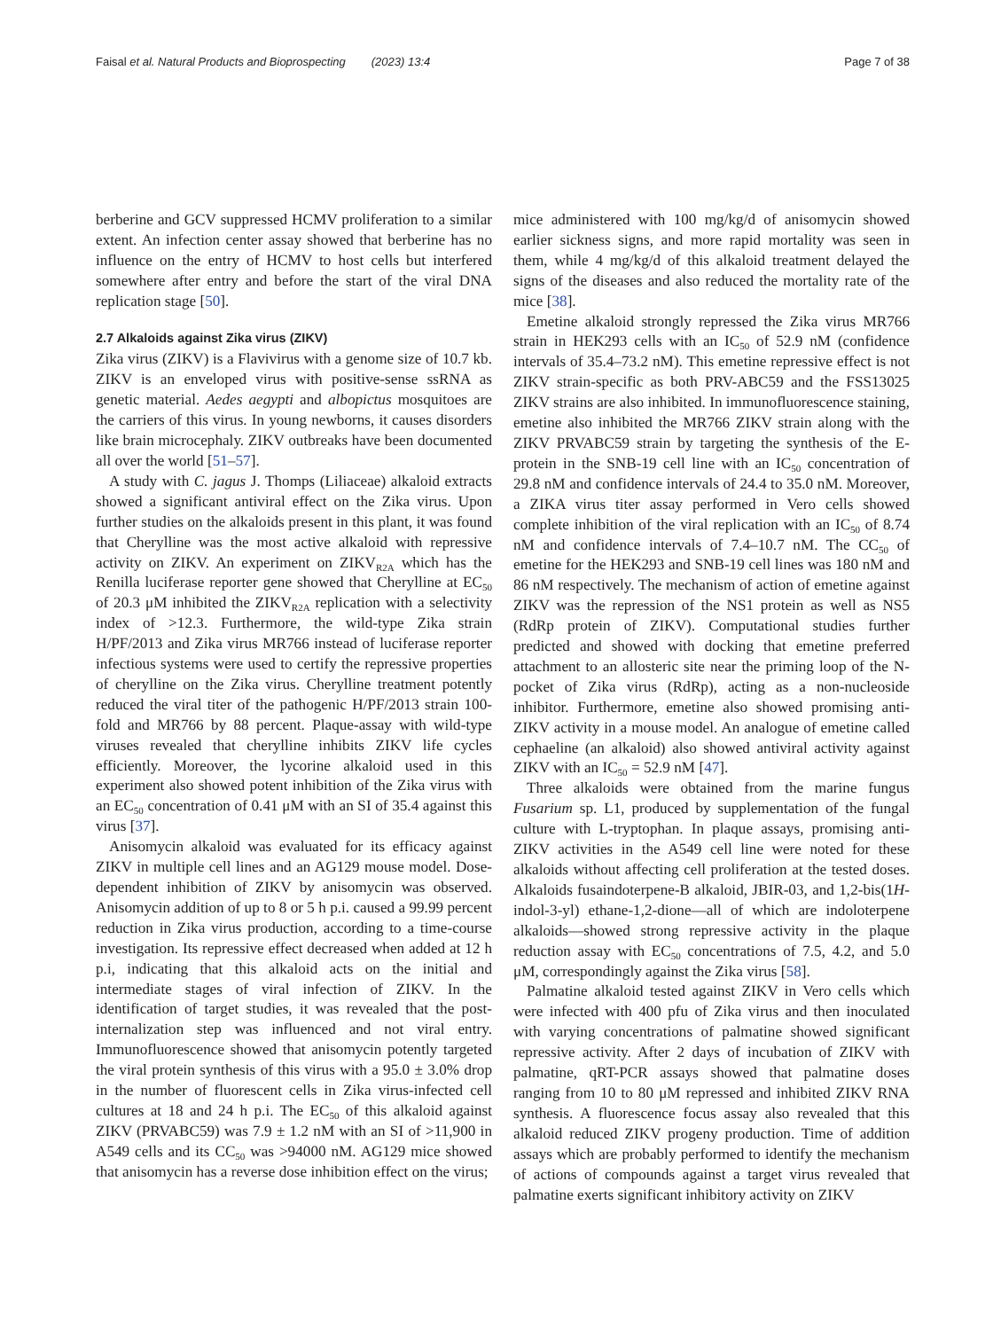Faisal et al. Natural Products and Bioprospecting (2023) 13:4 Page 7 of 38
berberine and GCV suppressed HCMV proliferation to a similar extent. An infection center assay showed that berberine has no influence on the entry of HCMV to host cells but interfered somewhere after entry and before the start of the viral DNA replication stage [50].
2.7 Alkaloids against Zika virus (ZIKV)
Zika virus (ZIKV) is a Flavivirus with a genome size of 10.7 kb. ZIKV is an enveloped virus with positive-sense ssRNA as genetic material. Aedes aegypti and albopictus mosquitoes are the carriers of this virus. In young newborns, it causes disorders like brain microcephaly. ZIKV outbreaks have been documented all over the world [51–57].
A study with C. jagus J. Thomps (Liliaceae) alkaloid extracts showed a significant antiviral effect on the Zika virus. Upon further studies on the alkaloids present in this plant, it was found that Cherylline was the most active alkaloid with repressive activity on ZIKV. An experiment on ZIKV<sub>R2A</sub> which has the Renilla luciferase reporter gene showed that Cherylline at EC<sub>50</sub> of 20.3 μM inhibited the ZIKV<sub>R2A</sub> replication with a selectivity index of >12.3. Furthermore, the wild-type Zika strain H/PF/2013 and Zika virus MR766 instead of luciferase reporter infectious systems were used to certify the repressive properties of cherylline on the Zika virus. Cherylline treatment potently reduced the viral titer of the pathogenic H/PF/2013 strain 100-fold and MR766 by 88 percent. Plaque-assay with wild-type viruses revealed that cherylline inhibits ZIKV life cycles efficiently. Moreover, the lycorine alkaloid used in this experiment also showed potent inhibition of the Zika virus with an EC<sub>50</sub> concentration of 0.41 μM with an SI of 35.4 against this virus [37].
Anisomycin alkaloid was evaluated for its efficacy against ZIKV in multiple cell lines and an AG129 mouse model. Dose-dependent inhibition of ZIKV by anisomycin was observed. Anisomycin addition of up to 8 or 5 h p.i. caused a 99.99 percent reduction in Zika virus production, according to a time-course investigation. Its repressive effect decreased when added at 12 h p.i, indicating that this alkaloid acts on the initial and intermediate stages of viral infection of ZIKV. In the identification of target studies, it was revealed that the post-internalization step was influenced and not viral entry. Immunofluorescence showed that anisomycin potently targeted the viral protein synthesis of this virus with a 95.0 ± 3.0% drop in the number of fluorescent cells in Zika virus-infected cell cultures at 18 and 24 h p.i. The EC<sub>50</sub> of this alkaloid against ZIKV (PRVABC59) was 7.9 ± 1.2 nM with an SI of >11,900 in A549 cells and its CC<sub>50</sub> was >94000 nM. AG129 mice showed that anisomycin has a reverse dose inhibition effect on the virus;
mice administered with 100 mg/kg/d of anisomycin showed earlier sickness signs, and more rapid mortality was seen in them, while 4 mg/kg/d of this alkaloid treatment delayed the signs of the diseases and also reduced the mortality rate of the mice [38].
Emetine alkaloid strongly repressed the Zika virus MR766 strain in HEK293 cells with an IC<sub>50</sub> of 52.9 nM (confidence intervals of 35.4–73.2 nM). This emetine repressive effect is not ZIKV strain-specific as both PRV-ABC59 and the FSS13025 ZIKV strains are also inhibited. In immunofluorescence staining, emetine also inhibited the MR766 ZIKV strain along with the ZIKV PRVABC59 strain by targeting the synthesis of the E-protein in the SNB-19 cell line with an IC<sub>50</sub> concentration of 29.8 nM and confidence intervals of 24.4 to 35.0 nM. Moreover, a ZIKA virus titer assay performed in Vero cells showed complete inhibition of the viral replication with an IC<sub>50</sub> of 8.74 nM and confidence intervals of 7.4–10.7 nM. The CC<sub>50</sub> of emetine for the HEK293 and SNB-19 cell lines was 180 nM and 86 nM respectively. The mechanism of action of emetine against ZIKV was the repression of the NS1 protein as well as NS5 (RdRp protein of ZIKV). Computational studies further predicted and showed with docking that emetine preferred attachment to an allosteric site near the priming loop of the N-pocket of Zika virus (RdRp), acting as a non-nucleoside inhibitor. Furthermore, emetine also showed promising anti-ZIKV activity in a mouse model. An analogue of emetine called cephaeline (an alkaloid) also showed antiviral activity against ZIKV with an IC<sub>50</sub> = 52.9 nM [47].
Three alkaloids were obtained from the marine fungus Fusarium sp. L1, produced by supplementation of the fungal culture with L-tryptophan. In plaque assays, promising anti-ZIKV activities in the A549 cell line were noted for these alkaloids without affecting cell proliferation at the tested doses. Alkaloids fusaindoterpene-B alkaloid, JBIR-03, and 1,2-bis(1H-indol-3-yl) ethane-1,2-dione—all of which are indoloterpene alkaloids—showed strong repressive activity in the plaque reduction assay with EC<sub>50</sub> concentrations of 7.5, 4.2, and 5.0 μM, correspondingly against the Zika virus [58].
Palmatine alkaloid tested against ZIKV in Vero cells which were infected with 400 pfu of Zika virus and then inoculated with varying concentrations of palmatine showed significant repressive activity. After 2 days of incubation of ZIKV with palmatine, qRT-PCR assays showed that palmatine doses ranging from 10 to 80 μM repressed and inhibited ZIKV RNA synthesis. A fluorescence focus assay also revealed that this alkaloid reduced ZIKV progeny production. Time of addition assays which are probably performed to identify the mechanism of actions of compounds against a target virus revealed that palmatine exerts significant inhibitory activity on ZIKV